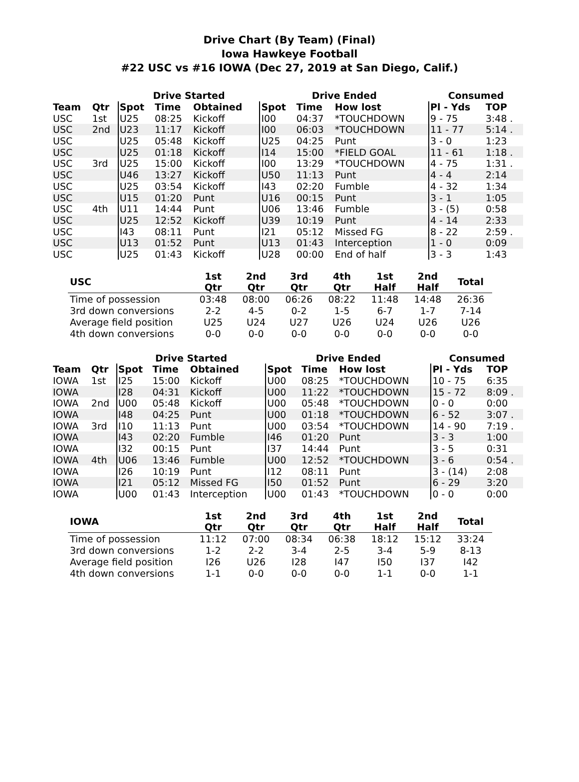Drive Chart (By Team) (Final)
Iowa Hawkeye Football
#22 USC vs #16 IOWA (Dec 27, 2019 at San Diego, Calif.)
| | | Drive Started | | | Drive Ended | | | Consumed | |
| --- | --- | --- | --- | --- | --- | --- | --- | --- | --- |
| Team | Qtr | Spot | Time | Obtained | Spot | Time | How lost | Pl - Yds | TOP |
| USC | 1st | U25 | 08:25 | Kickoff | I00 | 04:37 | *TOUCHDOWN | 9 - 75 | 3:48 . |
| USC | 2nd | U23 | 11:17 | Kickoff | I00 | 06:03 | *TOUCHDOWN | 11 - 77 | 5:14 . |
| USC | | U25 | 05:48 | Kickoff | U25 | 04:25 | Punt | 3 - 0 | 1:23 |
| USC | | U25 | 01:18 | Kickoff | I14 | 15:00 | *FIELD GOAL | 11 - 61 | 1:18 . |
| USC | 3rd | U25 | 15:00 | Kickoff | I00 | 13:29 | *TOUCHDOWN | 4 - 75 | 1:31 . |
| USC | | U46 | 13:27 | Kickoff | U50 | 11:13 | Punt | 4 - 4 | 2:14 |
| USC | | U25 | 03:54 | Kickoff | I43 | 02:20 | Fumble | 4 - 32 | 1:34 |
| USC | | U15 | 01:20 | Punt | U16 | 00:15 | Punt | 3 - 1 | 1:05 |
| USC | 4th | U11 | 14:44 | Punt | U06 | 13:46 | Fumble | 3 - (5) | 0:58 |
| USC | | U25 | 12:52 | Kickoff | U39 | 10:19 | Punt | 4 - 14 | 2:33 |
| USC | | I43 | 08:11 | Punt | I21 | 05:12 | Missed FG | 8 - 22 | 2:59 . |
| USC | | U13 | 01:52 | Punt | U13 | 01:43 | Interception | 1 - 0 | 0:09 |
| USC | | U25 | 01:43 | Kickoff | U28 | 00:00 | End of half | 3 - 3 | 1:43 |
| USC | 1st Qtr | 2nd Qtr | 3rd Qtr | 4th Qtr | 1st Half | 2nd Half | Total |
| --- | --- | --- | --- | --- | --- | --- | --- |
| Time of possession | 03:48 | 08:00 | 06:26 | 08:22 | 11:48 | 14:48 | 26:36 |
| 3rd down conversions | 2-2 | 4-5 | 0-2 | 1-5 | 6-7 | 1-7 | 7-14 |
| Average field position | U25 | U24 | U27 | U26 | U24 | U26 | U26 |
| 4th down conversions | 0-0 | 0-0 | 0-0 | 0-0 | 0-0 | 0-0 | 0-0 |
| | | Drive Started | | | Drive Ended | | | Consumed | |
| --- | --- | --- | --- | --- | --- | --- | --- | --- | --- |
| Team | Qtr | Spot | Time | Obtained | Spot | Time | How lost | Pl - Yds | TOP |
| IOWA | 1st | I25 | 15:00 | Kickoff | U00 | 08:25 | *TOUCHDOWN | 10 - 75 | 6:35 |
| IOWA | | I28 | 04:31 | Kickoff | U00 | 11:22 | *TOUCHDOWN | 15 - 72 | 8:09 . |
| IOWA | 2nd | U00 | 05:48 | Kickoff | U00 | 05:48 | *TOUCHDOWN | 0 - 0 | 0:00 |
| IOWA | | I48 | 04:25 | Punt | U00 | 01:18 | *TOUCHDOWN | 6 - 52 | 3:07 . |
| IOWA | 3rd | I10 | 11:13 | Punt | U00 | 03:54 | *TOUCHDOWN | 14 - 90 | 7:19 . |
| IOWA | | I43 | 02:20 | Fumble | I46 | 01:20 | Punt | 3 - 3 | 1:00 |
| IOWA | | I32 | 00:15 | Punt | I37 | 14:44 | Punt | 3 - 5 | 0:31 |
| IOWA | 4th | U06 | 13:46 | Fumble | U00 | 12:52 | *TOUCHDOWN | 3 - 6 | 0:54 . |
| IOWA | | I26 | 10:19 | Punt | I12 | 08:11 | Punt | 3 - (14) | 2:08 |
| IOWA | | I21 | 05:12 | Missed FG | I50 | 01:52 | Punt | 6 - 29 | 3:20 |
| IOWA | | U00 | 01:43 | Interception | U00 | 01:43 | *TOUCHDOWN | 0 - 0 | 0:00 |
| IOWA | 1st Qtr | 2nd Qtr | 3rd Qtr | 4th Qtr | 1st Half | 2nd Half | Total |
| --- | --- | --- | --- | --- | --- | --- | --- |
| Time of possession | 11:12 | 07:00 | 08:34 | 06:38 | 18:12 | 15:12 | 33:24 |
| 3rd down conversions | 1-2 | 2-2 | 3-4 | 2-5 | 3-4 | 5-9 | 8-13 |
| Average field position | I26 | U26 | I28 | I47 | I50 | I37 | I42 |
| 4th down conversions | 1-1 | 0-0 | 0-0 | 0-0 | 1-1 | 0-0 | 1-1 |